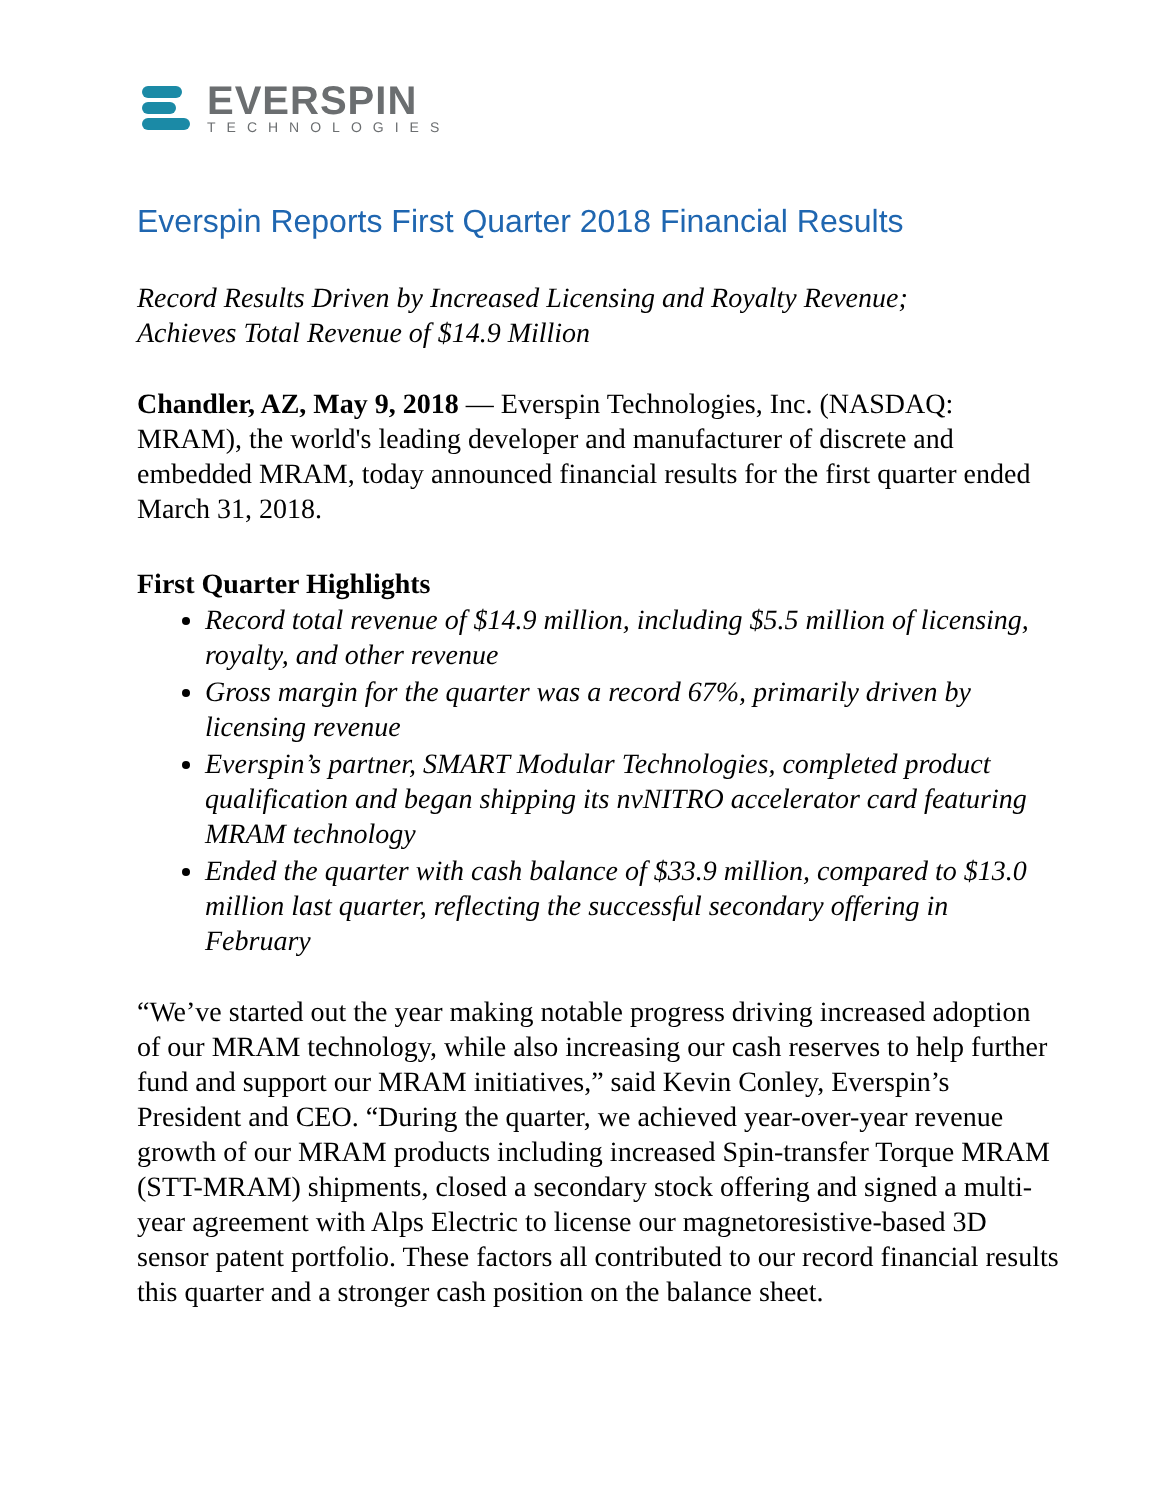EVERSPIN
TECHNOLOGIES
Everspin Reports First Quarter 2018 Financial Results
Record Results Driven by Increased Licensing and Royalty Revenue;
Achieves Total Revenue of $14.9 Million
Chandler, AZ, May 9, 2018 — Everspin Technologies, Inc. (NASDAQ: MRAM), the world's leading developer and manufacturer of discrete and embedded MRAM, today announced financial results for the first quarter ended March 31, 2018.
First Quarter Highlights
Record total revenue of $14.9 million, including $5.5 million of licensing, royalty, and other revenue
Gross margin for the quarter was a record 67%, primarily driven by licensing revenue
Everspin’s partner, SMART Modular Technologies, completed product qualification and began shipping its nvNITRO accelerator card featuring MRAM technology
Ended the quarter with cash balance of $33.9 million, compared to $13.0 million last quarter, reflecting the successful secondary offering in February
“We’ve started out the year making notable progress driving increased adoption of our MRAM technology, while also increasing our cash reserves to help further fund and support our MRAM initiatives,” said Kevin Conley, Everspin’s President and CEO. “During the quarter, we achieved year-over-year revenue growth of our MRAM products including increased Spin-transfer Torque MRAM (STT-MRAM) shipments, closed a secondary stock offering and signed a multi-year agreement with Alps Electric to license our magnetoresistive-based 3D sensor patent portfolio. These factors all contributed to our record financial results this quarter and a stronger cash position on the balance sheet.